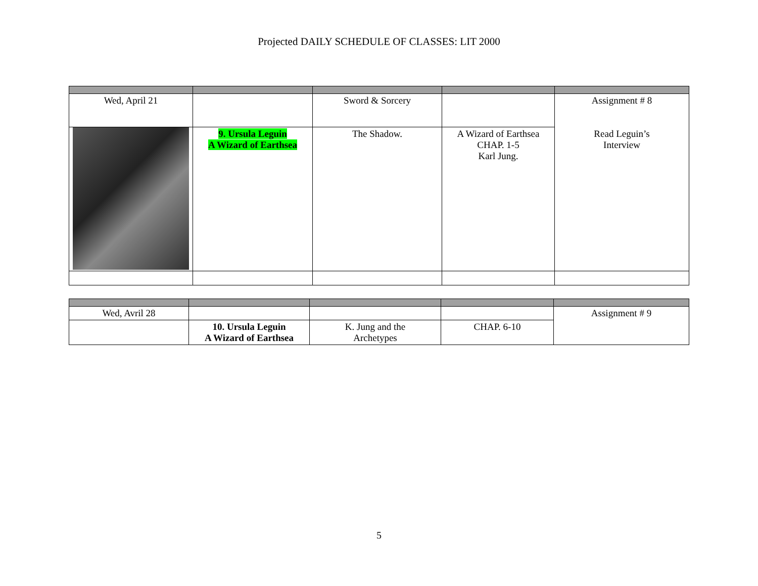Projected DAILY SCHEDULE OF CLASSES: LIT 2000
| Wed, April 21 | | Sword & Sorcery | | Assignment # 8 Read Leguin’s Interview |
| | 9. Ursula Leguin A Wizard of Earthsea | The Shadow. | A Wizard of Earthsea CHAP. 1-5 Karl Jung. | |
| Wed, Avril 28 | | | | Assignment # 9 |
| | 10. Ursula Leguin A Wizard of Earthsea | K. Jung and the Archetypes | CHAP. 6-10 | |
5